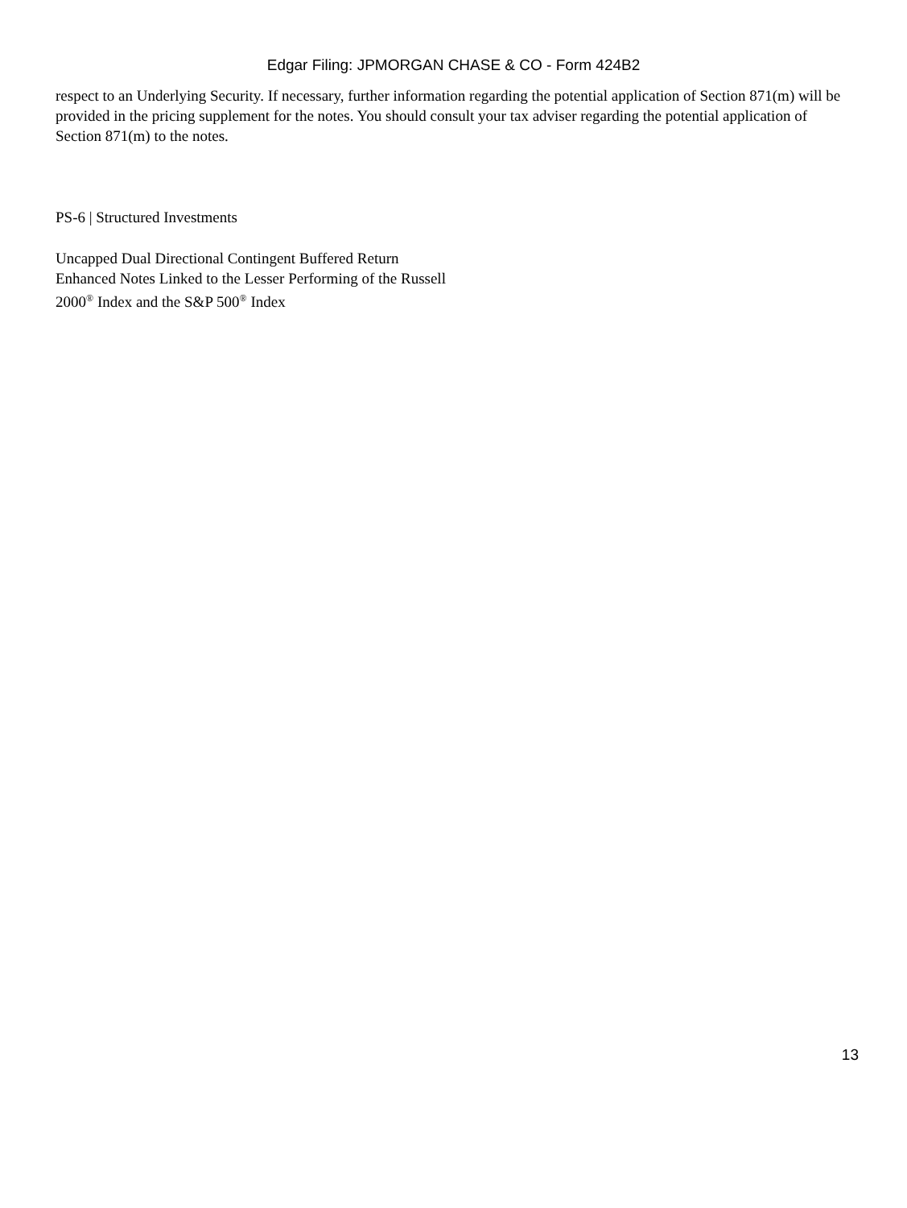Edgar Filing: JPMORGAN CHASE & CO - Form 424B2
respect to an Underlying Security. If necessary, further information regarding the potential application of Section 871(m) will be provided in the pricing supplement for the notes. You should consult your tax adviser regarding the potential application of Section 871(m) to the notes.
PS-6 | Structured Investments
Uncapped Dual Directional Contingent Buffered Return
Enhanced Notes Linked to the Lesser Performing of the Russell
2000<sup>®</sup> Index and the S&P 500<sup>®</sup> Index
13